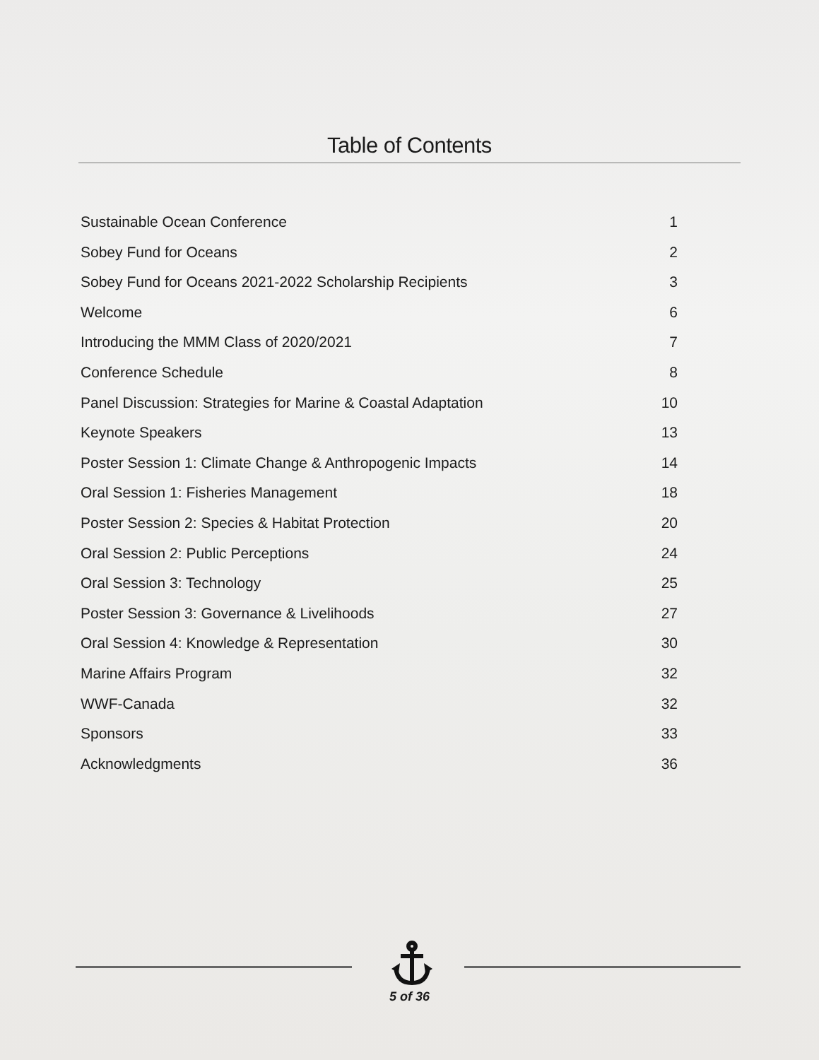Table of Contents
Sustainable Ocean Conference 1
Sobey Fund for Oceans 2
Sobey Fund for Oceans 2021-2022 Scholarship Recipients 3
Welcome 6
Introducing the MMM Class of 2020/2021 7
Conference Schedule 8
Panel Discussion: Strategies for Marine & Coastal Adaptation 10
Keynote Speakers 13
Poster Session 1: Climate Change & Anthropogenic Impacts 14
Oral Session 1: Fisheries Management 18
Poster Session 2: Species & Habitat Protection 20
Oral Session 2: Public Perceptions 24
Oral Session 3: Technology 25
Poster Session 3: Governance & Livelihoods 27
Oral Session 4: Knowledge & Representation 30
Marine Affairs Program 32
WWF-Canada 32
Sponsors 33
Acknowledgments 36
5 of 36